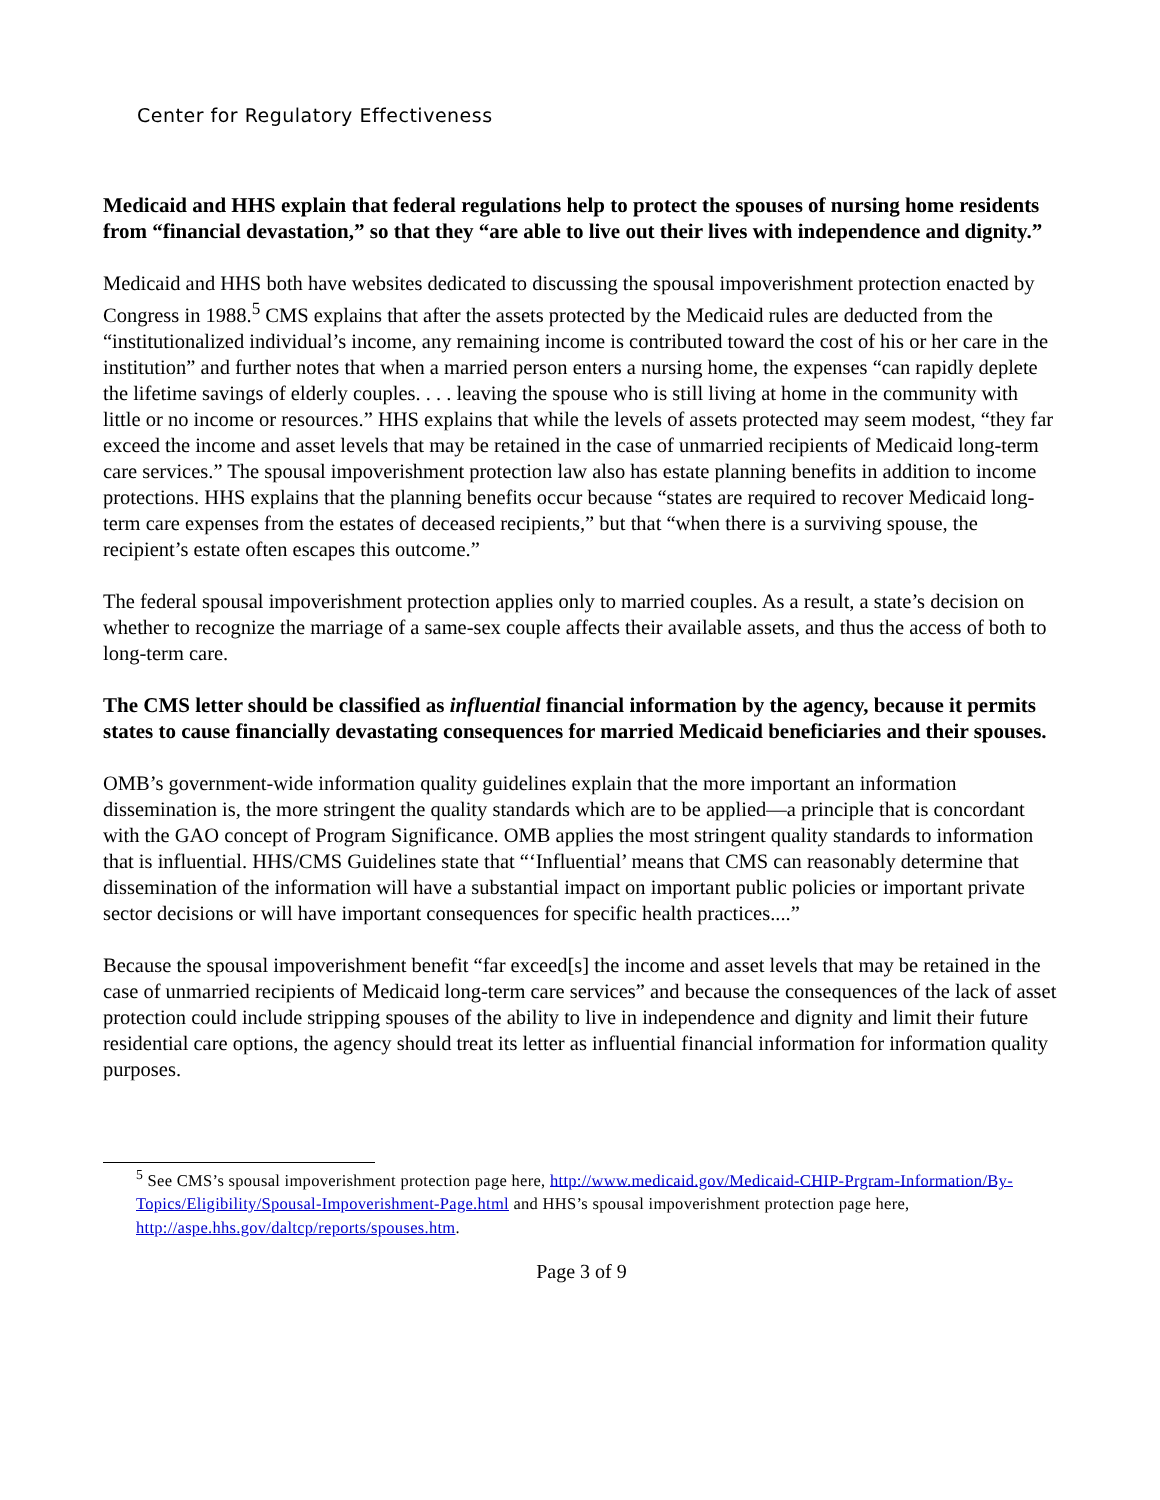Center for Regulatory Effectiveness
Medicaid and HHS explain that federal regulations help to protect the spouses of nursing home residents from “financial devastation,” so that they “are able to live out their lives with independence and dignity.”
Medicaid and HHS both have websites dedicated to discussing the spousal impoverishment protection enacted by Congress in 1988.<sup>5</sup> CMS explains that after the assets protected by the Medicaid rules are deducted from the “institutionalized individual’s income, any remaining income is contributed toward the cost of his or her care in the institution” and further notes that when a married person enters a nursing home, the expenses “can rapidly deplete the lifetime savings of elderly couples. . . . leaving the spouse who is still living at home in the community with little or no income or resources.” HHS explains that while the levels of assets protected may seem modest, “they far exceed the income and asset levels that may be retained in the case of unmarried recipients of Medicaid long-term care services.” The spousal impoverishment protection law also has estate planning benefits in addition to income protections. HHS explains that the planning benefits occur because “states are required to recover Medicaid long-term care expenses from the estates of deceased recipients,” but that “when there is a surviving spouse, the recipient’s estate often escapes this outcome.”
The federal spousal impoverishment protection applies only to married couples. As a result, a state’s decision on whether to recognize the marriage of a same-sex couple affects their available assets, and thus the access of both to long-term care.
The CMS letter should be classified as influential financial information by the agency, because it permits states to cause financially devastating consequences for married Medicaid beneficiaries and their spouses.
OMB’s government-wide information quality guidelines explain that the more important an information dissemination is, the more stringent the quality standards which are to be applied—a principle that is concordant with the GAO concept of Program Significance. OMB applies the most stringent quality standards to information that is influential. HHS/CMS Guidelines state that “‘Influential’ means that CMS can reasonably determine that dissemination of the information will have a substantial impact on important public policies or important private sector decisions or will have important consequences for specific health practices....”
Because the spousal impoverishment benefit “far exceed[s] the income and asset levels that may be retained in the case of unmarried recipients of Medicaid long-term care services” and because the consequences of the lack of asset protection could include stripping spouses of the ability to live in independence and dignity and limit their future residential care options, the agency should treat its letter as influential financial information for information quality purposes.
<sup>5</sup> See CMS’s spousal impoverishment protection page here, http://www.medicaid.gov/Medicaid-CHIP-Prgram-Information/By-Topics/Eligibility/Spousal-Impoverishment-Page.html and HHS’s spousal impoverishment protection page here, http://aspe.hhs.gov/daltcp/reports/spouses.htm.
Page 3 of 9